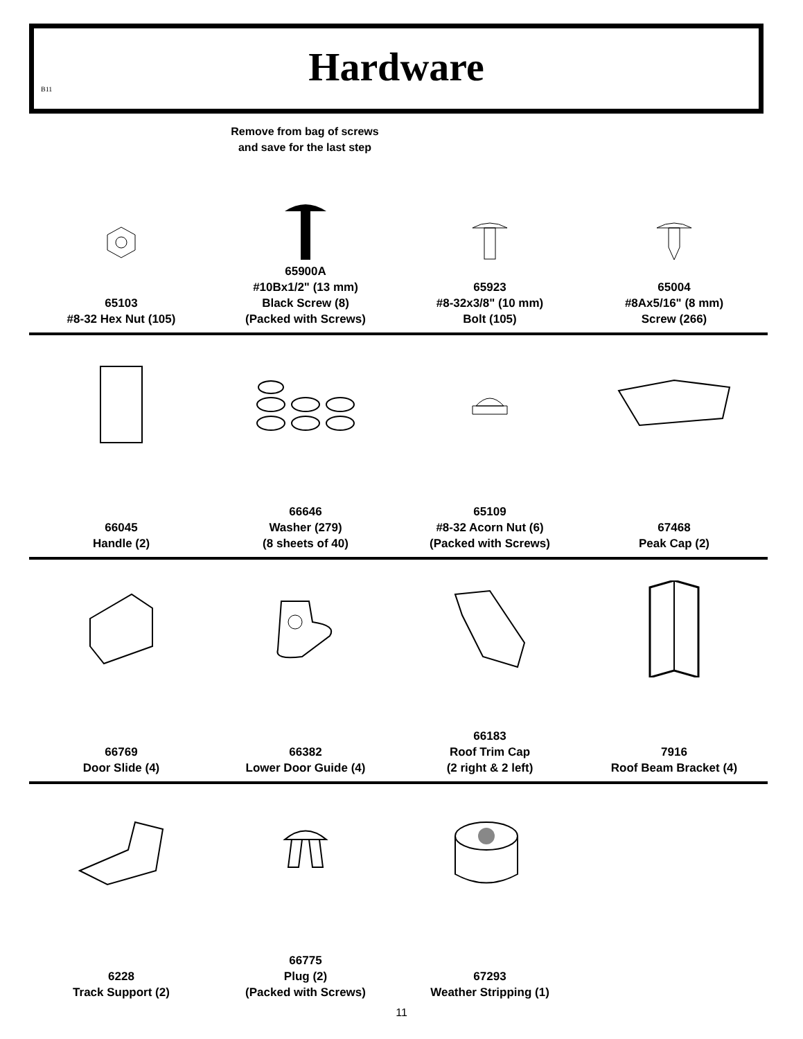B11
Hardware
Remove from bag of screws
and save for the last step
65103
#8-32 Hex Nut (105)
65900A
#10Bx1/2" (13 mm)
Black Screw (8)
(Packed with Screws)
65923
#8-32x3/8" (10 mm)
Bolt (105)
65004
#8Ax5/16" (8 mm)
Screw (266)
66045
Handle (2)
66646
Washer (279)
(8 sheets of 40)
65109
#8-32 Acorn Nut (6)
(Packed with Screws)
67468
Peak Cap (2)
66769
Door Slide (4)
66382
Lower Door Guide (4)
66183
Roof Trim Cap
(2 right & 2 left)
7916
Roof Beam Bracket (4)
6228
Track Support (2)
66775
Plug (2)
(Packed with Screws)
67293
Weather Stripping (1)
11